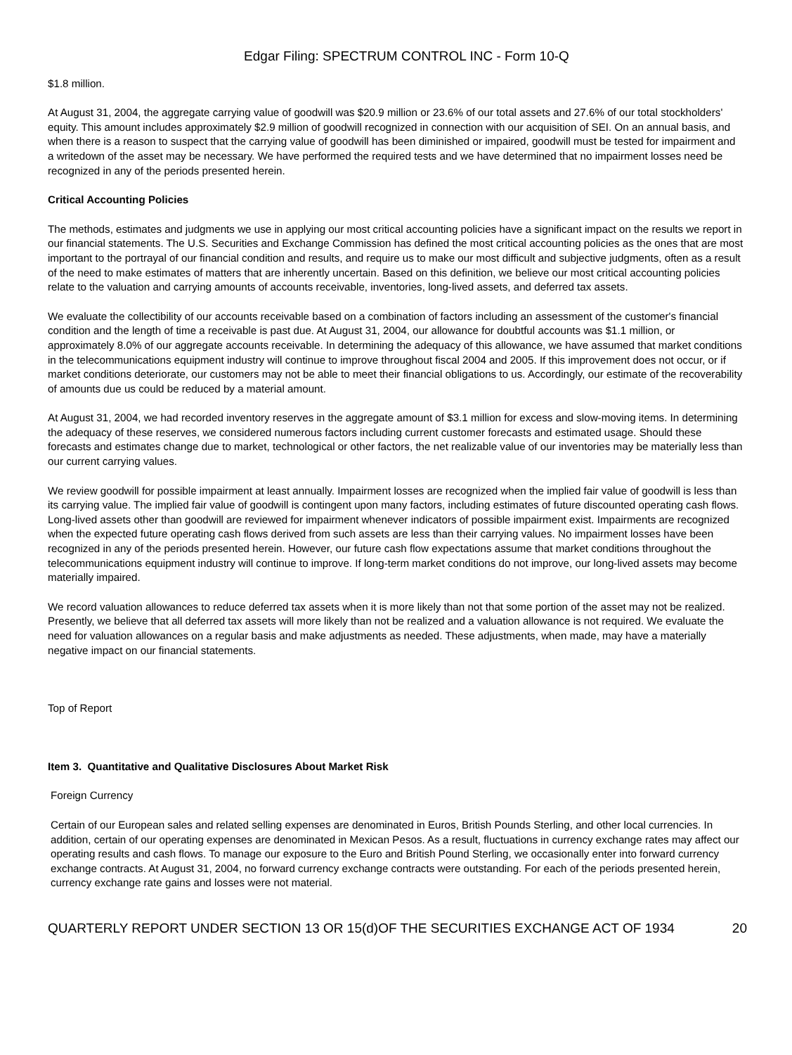Edgar Filing: SPECTRUM CONTROL INC - Form 10-Q
$1.8 million.
At August 31, 2004, the aggregate carrying value of goodwill was $20.9 million or 23.6% of our total assets and 27.6% of our total stockholders' equity. This amount includes approximately $2.9 million of goodwill recognized in connection with our acquisition of SEI. On an annual basis, and when there is a reason to suspect that the carrying value of goodwill has been diminished or impaired, goodwill must be tested for impairment and a writedown of the asset may be necessary. We have performed the required tests and we have determined that no impairment losses need be recognized in any of the periods presented herein.
Critical Accounting Policies
The methods, estimates and judgments we use in applying our most critical accounting policies have a significant impact on the results we report in our financial statements. The U.S. Securities and Exchange Commission has defined the most critical accounting policies as the ones that are most important to the portrayal of our financial condition and results, and require us to make our most difficult and subjective judgments, often as a result of the need to make estimates of matters that are inherently uncertain. Based on this definition, we believe our most critical accounting policies relate to the valuation and carrying amounts of accounts receivable, inventories, long-lived assets, and deferred tax assets.
We evaluate the collectibility of our accounts receivable based on a combination of factors including an assessment of the customer's financial condition and the length of time a receivable is past due. At August 31, 2004, our allowance for doubtful accounts was $1.1 million, or approximately 8.0% of our aggregate accounts receivable. In determining the adequacy of this allowance, we have assumed that market conditions in the telecommunications equipment industry will continue to improve throughout fiscal 2004 and 2005. If this improvement does not occur, or if market conditions deteriorate, our customers may not be able to meet their financial obligations to us. Accordingly, our estimate of the recoverability of amounts due us could be reduced by a material amount.
At August 31, 2004, we had recorded inventory reserves in the aggregate amount of $3.1 million for excess and slow-moving items. In determining the adequacy of these reserves, we considered numerous factors including current customer forecasts and estimated usage. Should these forecasts and estimates change due to market, technological or other factors, the net realizable value of our inventories may be materially less than our current carrying values.
We review goodwill for possible impairment at least annually. Impairment losses are recognized when the implied fair value of goodwill is less than its carrying value. The implied fair value of goodwill is contingent upon many factors, including estimates of future discounted operating cash flows. Long-lived assets other than goodwill are reviewed for impairment whenever indicators of possible impairment exist. Impairments are recognized when the expected future operating cash flows derived from such assets are less than their carrying values. No impairment losses have been recognized in any of the periods presented herein. However, our future cash flow expectations assume that market conditions throughout the telecommunications equipment industry will continue to improve. If long-term market conditions do not improve, our long-lived assets may become materially impaired.
We record valuation allowances to reduce deferred tax assets when it is more likely than not that some portion of the asset may not be realized. Presently, we believe that all deferred tax assets will more likely than not be realized and a valuation allowance is not required. We evaluate the need for valuation allowances on a regular basis and make adjustments as needed. These adjustments, when made, may have a materially negative impact on our financial statements.
Top of Report
Item 3. Quantitative and Qualitative Disclosures About Market Risk
Foreign Currency
Certain of our European sales and related selling expenses are denominated in Euros, British Pounds Sterling, and other local currencies. In addition, certain of our operating expenses are denominated in Mexican Pesos. As a result, fluctuations in currency exchange rates may affect our operating results and cash flows. To manage our exposure to the Euro and British Pound Sterling, we occasionally enter into forward currency exchange contracts. At August 31, 2004, no forward currency exchange contracts were outstanding. For each of the periods presented herein, currency exchange rate gains and losses were not material.
QUARTERLY REPORT UNDER SECTION 13 OR 15(d)OF THE SECURITIES EXCHANGE ACT OF 1934 20